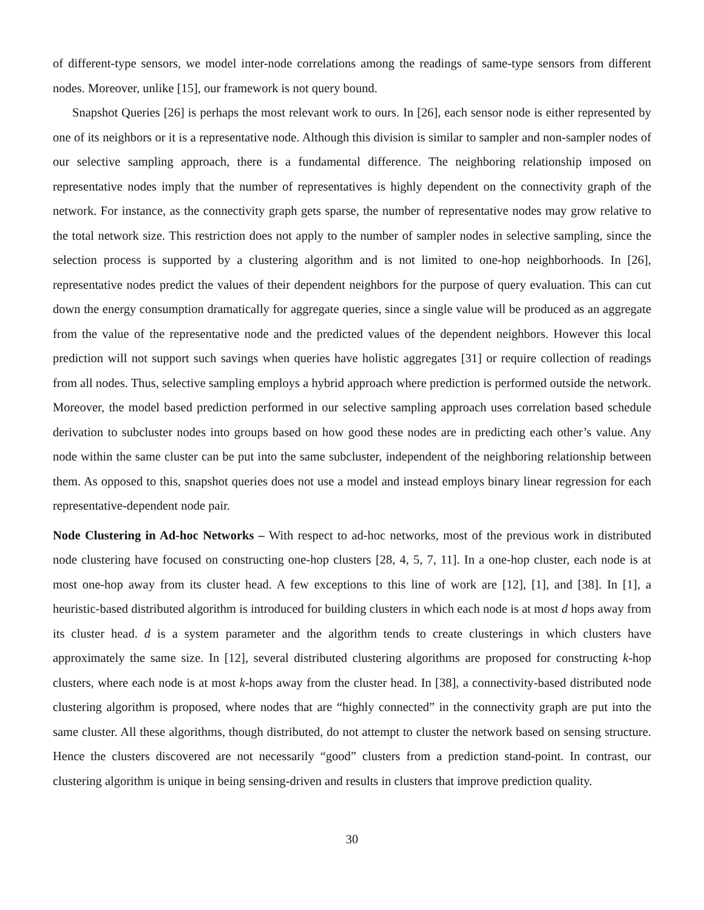of different-type sensors, we model inter-node correlations among the readings of same-type sensors from different nodes. Moreover, unlike [15], our framework is not query bound.
Snapshot Queries [26] is perhaps the most relevant work to ours. In [26], each sensor node is either represented by one of its neighbors or it is a representative node. Although this division is similar to sampler and non-sampler nodes of our selective sampling approach, there is a fundamental difference. The neighboring relationship imposed on representative nodes imply that the number of representatives is highly dependent on the connectivity graph of the network. For instance, as the connectivity graph gets sparse, the number of representative nodes may grow relative to the total network size. This restriction does not apply to the number of sampler nodes in selective sampling, since the selection process is supported by a clustering algorithm and is not limited to one-hop neighborhoods. In [26], representative nodes predict the values of their dependent neighbors for the purpose of query evaluation. This can cut down the energy consumption dramatically for aggregate queries, since a single value will be produced as an aggregate from the value of the representative node and the predicted values of the dependent neighbors. However this local prediction will not support such savings when queries have holistic aggregates [31] or require collection of readings from all nodes. Thus, selective sampling employs a hybrid approach where prediction is performed outside the network. Moreover, the model based prediction performed in our selective sampling approach uses correlation based schedule derivation to subcluster nodes into groups based on how good these nodes are in predicting each other’s value. Any node within the same cluster can be put into the same subcluster, independent of the neighboring relationship between them. As opposed to this, snapshot queries does not use a model and instead employs binary linear regression for each representative-dependent node pair.
Node Clustering in Ad-hoc Networks – With respect to ad-hoc networks, most of the previous work in distributed node clustering have focused on constructing one-hop clusters [28, 4, 5, 7, 11]. In a one-hop cluster, each node is at most one-hop away from its cluster head. A few exceptions to this line of work are [12], [1], and [38]. In [1], a heuristic-based distributed algorithm is introduced for building clusters in which each node is at most d hops away from its cluster head. d is a system parameter and the algorithm tends to create clusterings in which clusters have approximately the same size. In [12], several distributed clustering algorithms are proposed for constructing k-hop clusters, where each node is at most k-hops away from the cluster head. In [38], a connectivity-based distributed node clustering algorithm is proposed, where nodes that are “highly connected” in the connectivity graph are put into the same cluster. All these algorithms, though distributed, do not attempt to cluster the network based on sensing structure. Hence the clusters discovered are not necessarily “good” clusters from a prediction stand-point. In contrast, our clustering algorithm is unique in being sensing-driven and results in clusters that improve prediction quality.
30